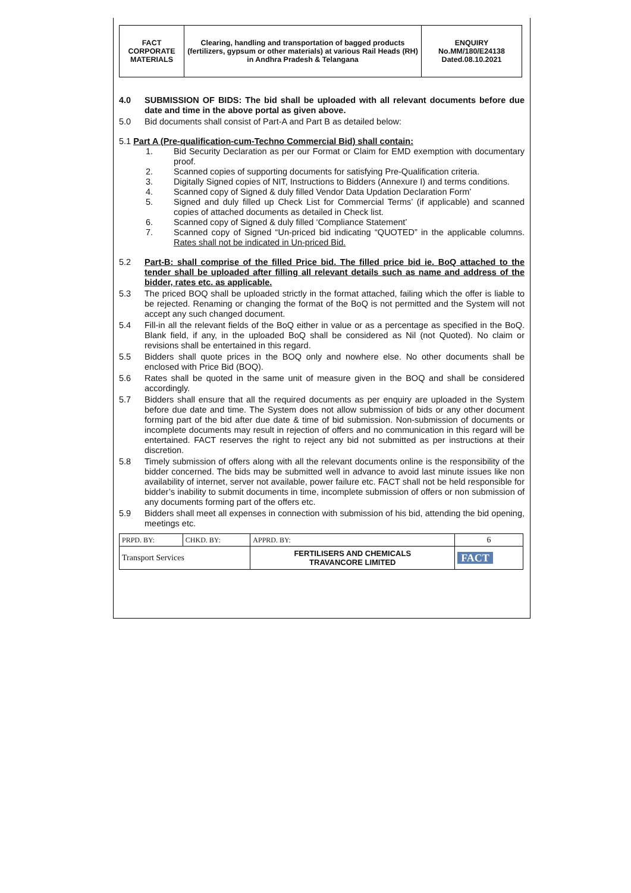| FACT CORPORATE MATERIALS | Clearing, handling and transportation of bagged products (fertilizers, gypsum or other materials) at various Rail Heads (RH) in Andhra Pradesh & Telangana | ENQUIRY No.MM/180/E24138 Dated.08.10.2021 |
4.0
SUBMISSION OF BIDS: The bid shall be uploaded with all relevant documents before due date and time in the above portal as given above.
5.0
Bid documents shall consist of Part-A and Part B as detailed below:
5.1 Part A (Pre-qualification-cum-Techno Commercial Bid) shall contain:
1.
Bid Security Declaration as per our Format or Claim for EMD exemption with documentary proof.
2.
Scanned copies of supporting documents for satisfying Pre-Qualification criteria.
3.
Digitally Signed copies of NIT, Instructions to Bidders (Annexure I) and terms conditions.
4.
Scanned copy of Signed & duly filled Vendor Data Updation Declaration Form’
5.
Signed and duly filled up Check List for Commercial Terms’ (if applicable) and scanned copies of attached documents as detailed in Check list.
6.
Scanned copy of Signed & duly filled ‘Compliance Statement’
7.
Scanned copy of Signed “Un-priced bid indicating “QUOTED” in the applicable columns. Rates shall not be indicated in Un-priced Bid.
5.2
Part-B: shall comprise of the filled Price bid. The filled price bid ie. BoQ attached to the tender shall be uploaded after filling all relevant details such as name and address of the bidder, rates etc. as applicable.
5.3
The priced BOQ shall be uploaded strictly in the format attached, failing which the offer is liable to be rejected. Renaming or changing the format of the BoQ is not permitted and the System will not accept any such changed document.
5.4
Fill-in all the relevant fields of the BoQ either in value or as a percentage as specified in the BoQ. Blank field, if any, in the uploaded BoQ shall be considered as Nil (not Quoted). No claim or revisions shall be entertained in this regard.
5.5
Bidders shall quote prices in the BOQ only and nowhere else. No other documents shall be enclosed with Price Bid (BOQ).
5.6
Rates shall be quoted in the same unit of measure given in the BOQ and shall be considered accordingly.
5.7
Bidders shall ensure that all the required documents as per enquiry are uploaded in the System before due date and time. The System does not allow submission of bids or any other document forming part of the bid after due date & time of bid submission. Non-submission of documents or incomplete documents may result in rejection of offers and no communication in this regard will be entertained. FACT reserves the right to reject any bid not submitted as per instructions at their discretion.
5.8
Timely submission of offers along with all the relevant documents online is the responsibility of the bidder concerned. The bids may be submitted well in advance to avoid last minute issues like non availability of internet, server not available, power failure etc. FACT shall not be held responsible for bidder’s inability to submit documents in time, incomplete submission of offers or non submission of any documents forming part of the offers etc.
5.9
Bidders shall meet all expenses in connection with submission of his bid, attending the bid opening, meetings etc.
| PRPD. BY: | CHKD. BY: | APPRD. BY: | 6 |
| Transport Services | | FERTILISERS AND CHEMICALS TRAVANCORE LIMITED | FACT |